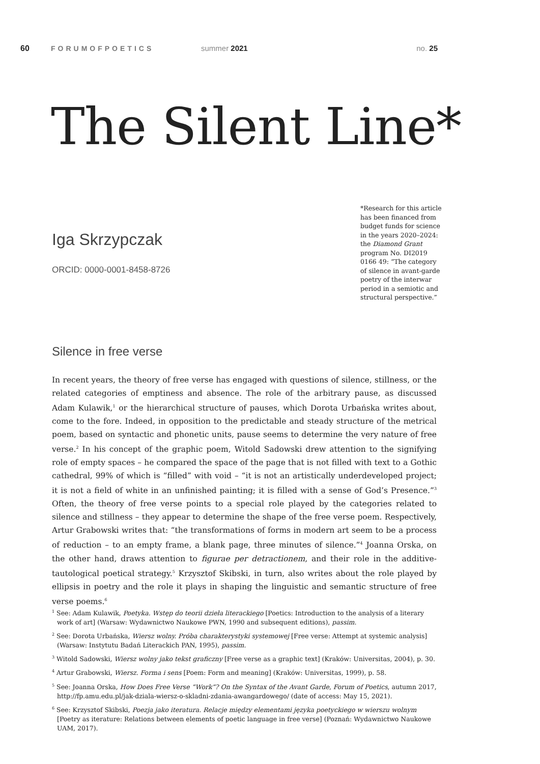60 FORUMOFPOETICS summer 2021 no. 25
The Silent Line*
Iga Skrzypczak
ORCID: 0000-0001-8458-8726
*Research for this article has been financed from budget funds for science in the years 2020–2024: the Diamond Grant program No. DI2019 0166 49: “The category of silence in avant-garde poetry of the interwar period in a semiotic and structural perspective.”
Silence in free verse
In recent years, the theory of free verse has engaged with questions of silence, stillness, or the related categories of emptiness and absence. The role of the arbitrary pause, as discussed Adam Kulawik,<sup>1</sup> or the hierarchical structure of pauses, which Dorota Urbańska writes about, come to the fore. Indeed, in opposition to the predictable and steady structure of the metrical poem, based on syntactic and phonetic units, pause seems to determine the very nature of free verse.<sup>2</sup> In his concept of the graphic poem, Witold Sadowski drew attention to the signifying role of empty spaces – he compared the space of the page that is not filled with text to a Gothic cathedral, 99% of which is “filled” with void – “it is not an artistically underdeveloped project; it is not a field of white in an unfinished painting; it is filled with a sense of God’s Presence.”<sup>3</sup> Often, the theory of free verse points to a special role played by the categories related to silence and stillness – they appear to determine the shape of the free verse poem. Respectively, Artur Grabowski writes that: “the transformations of forms in modern art seem to be a process of reduction – to an empty frame, a blank page, three minutes of silence.”<sup>4</sup> Joanna Orska, on the other hand, draws attention to figurae per detractionem, and their role in the additive-tautological poetical strategy.<sup>5</sup> Krzysztof Skibski, in turn, also writes about the role played by ellipsis in poetry and the role it plays in shaping the linguistic and semantic structure of free verse poems.<sup>6</sup>
<sup>1</sup> See: Adam Kulawik, Poetyka. Wstęp do teorii dzieła literackiego [Poetics: Introduction to the analysis of a literary work of art] (Warsaw: Wydawnictwo Naukowe PWN, 1990 and subsequent editions), passim.
<sup>2</sup> See: Dorota Urbańska, Wiersz wolny. Próba charakterystyki systemowej [Free verse: Attempt at systemic analysis] (Warsaw: Instytutu Badań Literackich PAN, 1995), passim.
<sup>3</sup> Witold Sadowski, Wiersz wolny jako tekst graficzny [Free verse as a graphic text] (Kraków: Universitas, 2004), p. 30.
<sup>4</sup> Artur Grabowski, Wiersz. Forma i sens [Poem: Form and meaning] (Kraków: Universitas, 1999), p. 58.
<sup>5</sup> See: Joanna Orska, How Does Free Verse “Work”? On the Syntax of the Avant Garde, Forum of Poetics, autumn 2017, http://fp.amu.edu.pl/jak-dziala-wiersz-o-skladni-zdania-awangardowego/ (date of access: May 15, 2021).
<sup>6</sup> See: Krzysztof Skibski, Poezja jako iteratura. Relacje między elementami języka poetyckiego w wierszu wolnym [Poetry as iterature: Relations between elements of poetic language in free verse] (Poznań: Wydawnictwo Naukowe UAM, 2017).